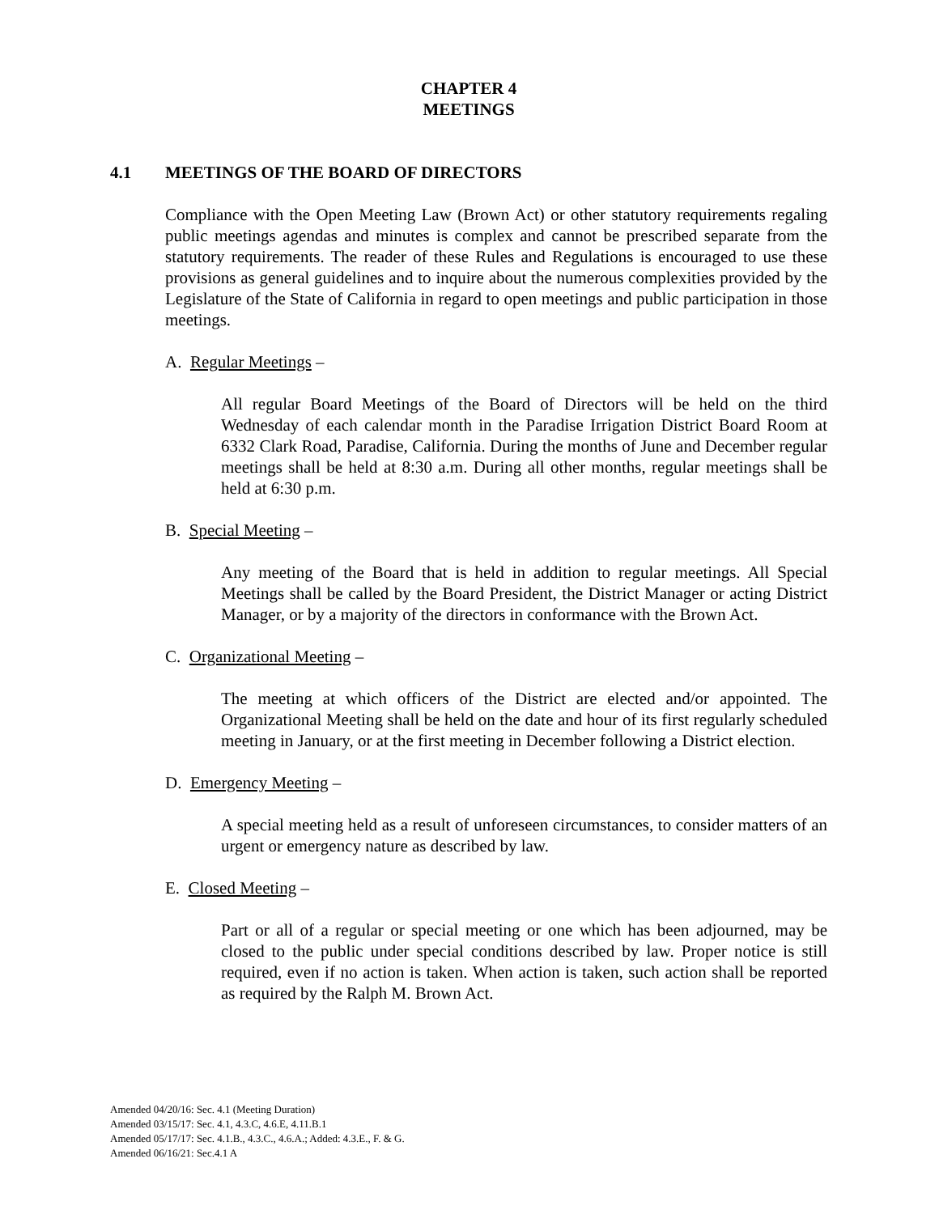CHAPTER 4
MEETINGS
4.1 MEETINGS OF THE BOARD OF DIRECTORS
Compliance with the Open Meeting Law (Brown Act) or other statutory requirements regaling public meetings agendas and minutes is complex and cannot be prescribed separate from the statutory requirements. The reader of these Rules and Regulations is encouraged to use these provisions as general guidelines and to inquire about the numerous complexities provided by the Legislature of the State of California in regard to open meetings and public participation in those meetings.
A. Regular Meetings –
All regular Board Meetings of the Board of Directors will be held on the third Wednesday of each calendar month in the Paradise Irrigation District Board Room at 6332 Clark Road, Paradise, California. During the months of June and December regular meetings shall be held at 8:30 a.m. During all other months, regular meetings shall be held at 6:30 p.m.
B. Special Meeting –
Any meeting of the Board that is held in addition to regular meetings. All Special Meetings shall be called by the Board President, the District Manager or acting District Manager, or by a majority of the directors in conformance with the Brown Act.
C. Organizational Meeting –
The meeting at which officers of the District are elected and/or appointed. The Organizational Meeting shall be held on the date and hour of its first regularly scheduled meeting in January, or at the first meeting in December following a District election.
D. Emergency Meeting –
A special meeting held as a result of unforeseen circumstances, to consider matters of an urgent or emergency nature as described by law.
E. Closed Meeting –
Part or all of a regular or special meeting or one which has been adjourned, may be closed to the public under special conditions described by law. Proper notice is still required, even if no action is taken. When action is taken, such action shall be reported as required by the Ralph M. Brown Act.
Amended 04/20/16: Sec. 4.1 (Meeting Duration)
Amended 03/15/17: Sec. 4.1, 4.3.C, 4.6.E, 4.11.B.1
Amended 05/17/17: Sec. 4.1.B., 4.3.C., 4.6.A.; Added: 4.3.E., F. & G.
Amended 06/16/21: Sec.4.1 A